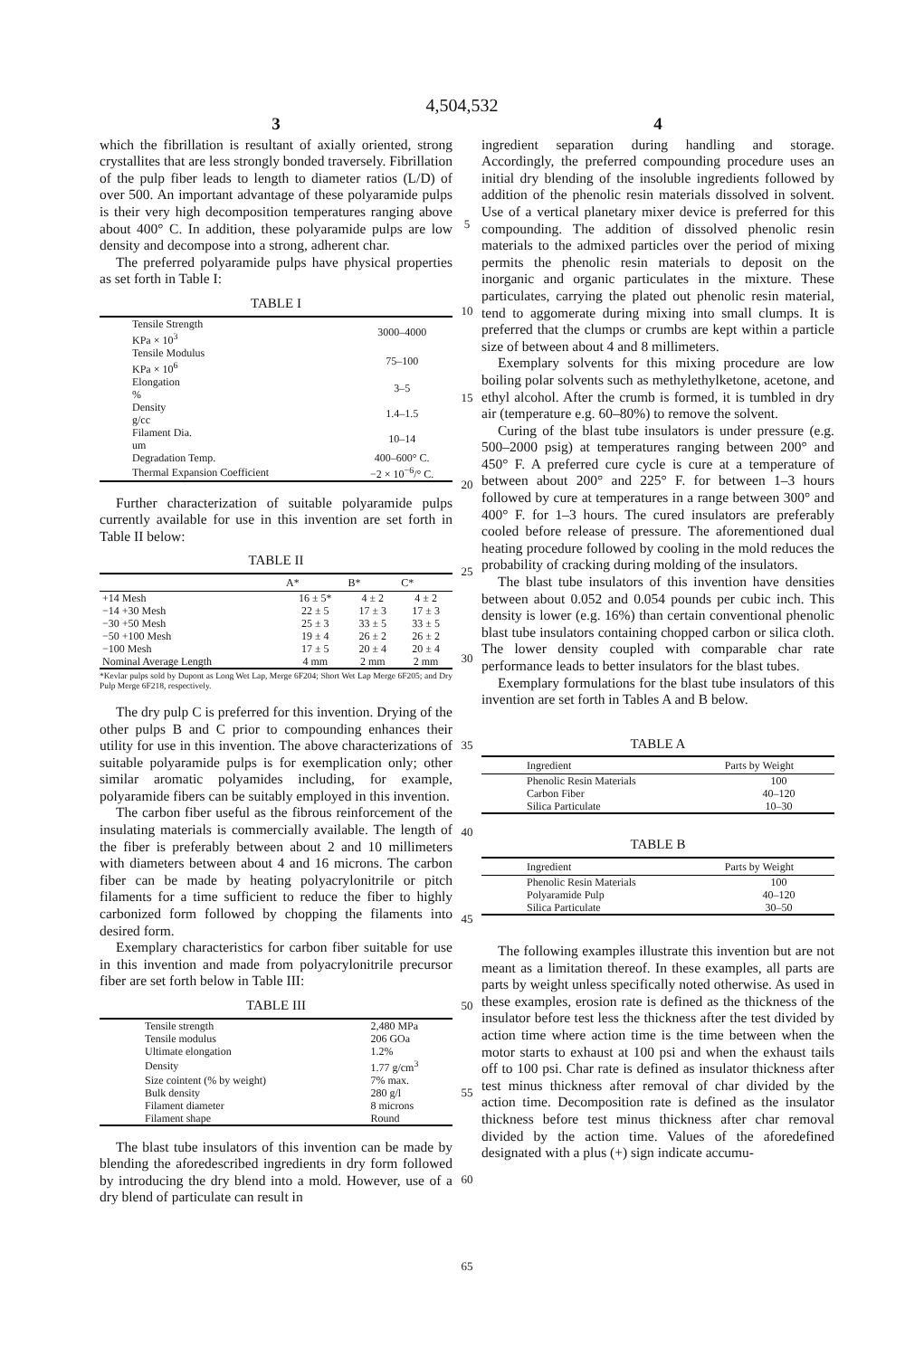4,504,532
3
which the fibrillation is resultant of axially oriented, strong crystallites that are less strongly bonded traversely. Fibrillation of the pulp fiber leads to length to diameter ratios (L/D) of over 500. An important advantage of these polyaramide pulps is their very high decomposition temperatures ranging above about 400° C. In addition, these polyaramide pulps are low density and decompose into a strong, adherent char.
The preferred polyaramide pulps have physical properties as set forth in Table I:
TABLE I
| Tensile Strength KPa × 10<sup>3</sup> | 3000–4000 |
| Tensile Modulus KPa × 10<sup>6</sup> | 75–100 |
| Elongation % | 3–5 |
| Density g/cc | 1.4–1.5 |
| Filament Dia. um | 10–14 |
| Degradation Temp. | 400–600° C. |
| Thermal Expansion Coefficient | −2 × 10<sup>−6</sup>/° C. |
Further characterization of suitable polyaramide pulps currently available for use in this invention are set forth in Table II below:
TABLE II
| | A* | B* | C* |
| --- | --- | --- | --- |
| +14 Mesh | 16 ± 5* | 4 ± 2 | 4 ± 2 |
| −14 +30 Mesh | 22 ± 5 | 17 ± 3 | 17 ± 3 |
| −30 +50 Mesh | 25 ± 3 | 33 ± 5 | 33 ± 5 |
| −50 +100 Mesh | 19 ± 4 | 26 ± 2 | 26 ± 2 |
| −100 Mesh | 17 ± 5 | 20 ± 4 | 20 ± 4 |
| Nominal Average Length | 4 mm | 2 mm | 2 mm |
*Kevlar pulps sold by Dupont as Long Wet Lap, Merge 6F204; Short Wet Lap Merge 6F205; and Dry Pulp Merge 6F218, respectively.
The dry pulp C is preferred for this invention. Drying of the other pulps B and C prior to compounding enhances their utility for use in this invention. The above characterizations of suitable polyaramide pulps is for exemplication only; other similar aromatic polyamides including, for example, polyaramide fibers can be suitably employed in this invention.
The carbon fiber useful as the fibrous reinforcement of the insulating materials is commercially available. The length of the fiber is preferably between about 2 and 10 millimeters with diameters between about 4 and 16 microns. The carbon fiber can be made by heating polyacrylonitrile or pitch filaments for a time sufficient to reduce the fiber to highly carbonized form followed by chopping the filaments into desired form.
Exemplary characteristics for carbon fiber suitable for use in this invention and made from polyacrylonitrile precursor fiber are set forth below in Table III:
TABLE III
| Tensile strength | 2,480 MPa |
| Tensile modulus | 206 GOa |
| Ultimate elongation | 1.2% |
| Density | 1.77 g/cm<sup>3</sup> |
| Size cointent (% by weight) | 7% max. |
| Bulk density | 280 g/l |
| Filament diameter | 8 microns |
| Filament shape | Round |
The blast tube insulators of this invention can be made by blending the aforedescribed ingredients in dry form followed by introducing the dry blend into a mold. However, use of a dry blend of particulate can result in
5
10
15
20
25
30
35
40
45
50
55
60
65
4
ingredient separation during handling and storage. Accordingly, the preferred compounding procedure uses an initial dry blending of the insoluble ingredients followed by addition of the phenolic resin materials dissolved in solvent. Use of a vertical planetary mixer device is preferred for this compounding. The addition of dissolved phenolic resin materials to the admixed particles over the period of mixing permits the phenolic resin materials to deposit on the inorganic and organic particulates in the mixture. These particulates, carrying the plated out phenolic resin material, tend to aggomerate during mixing into small clumps. It is preferred that the clumps or crumbs are kept within a particle size of between about 4 and 8 millimeters.
Exemplary solvents for this mixing procedure are low boiling polar solvents such as methylethylketone, acetone, and ethyl alcohol. After the crumb is formed, it is tumbled in dry air (temperature e.g. 60–80%) to remove the solvent.
Curing of the blast tube insulators is under pressure (e.g. 500–2000 psig) at temperatures ranging between 200° and 450° F. A preferred cure cycle is cure at a temperature of between about 200° and 225° F. for between 1–3 hours followed by cure at temperatures in a range between 300° and 400° F. for 1–3 hours. The cured insulators are preferably cooled before release of pressure. The aforementioned dual heating procedure followed by cooling in the mold reduces the probability of cracking during molding of the insulators.
The blast tube insulators of this invention have densities between about 0.052 and 0.054 pounds per cubic inch. This density is lower (e.g. 16%) than certain conventional phenolic blast tube insulators containing chopped carbon or silica cloth. The lower density coupled with comparable char rate performance leads to better insulators for the blast tubes.
Exemplary formulations for the blast tube insulators of this invention are set forth in Tables A and B below.
TABLE A
| Ingredient | Parts by Weight |
| --- | --- |
| Phenolic Resin Materials | 100 |
| Carbon Fiber | 40–120 |
| Silica Particulate | 10–30 |
TABLE B
| Ingredient | Parts by Weight |
| --- | --- |
| Phenolic Resin Materials | 100 |
| Polyaramide Pulp | 40–120 |
| Silica Particulate | 30–50 |
The following examples illustrate this invention but are not meant as a limitation thereof. In these examples, all parts are parts by weight unless specifically noted otherwise. As used in these examples, erosion rate is defined as the thickness of the insulator before test less the thickness after the test divided by action time where action time is the time between when the motor starts to exhaust at 100 psi and when the exhaust tails off to 100 psi. Char rate is defined as insulator thickness after test minus thickness after removal of char divided by the action time. Decomposition rate is defined as the insulator thickness before test minus thickness after char removal divided by the action time. Values of the aforedefined designated with a plus (+) sign indicate accumu-